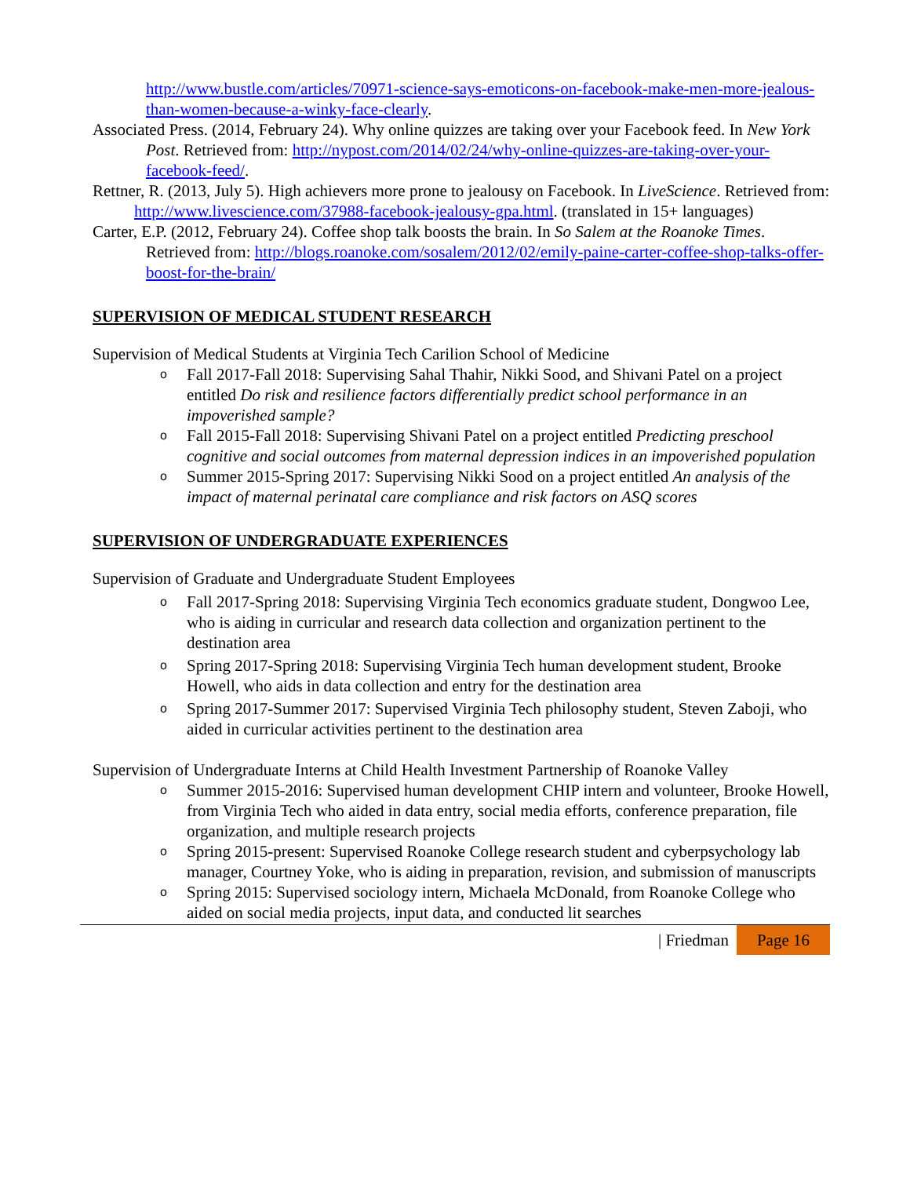http://www.bustle.com/articles/70971-science-says-emoticons-on-facebook-make-men-more-jealous-than-women-because-a-winky-face-clearly.
Associated Press. (2014, February 24). Why online quizzes are taking over your Facebook feed. In New York Post. Retrieved from: http://nypost.com/2014/02/24/why-online-quizzes-are-taking-over-your-facebook-feed/.
Rettner, R. (2013, July 5). High achievers more prone to jealousy on Facebook. In LiveScience. Retrieved from: http://www.livescience.com/37988-facebook-jealousy-gpa.html. (translated in 15+ languages)
Carter, E.P. (2012, February 24). Coffee shop talk boosts the brain. In So Salem at the Roanoke Times. Retrieved from: http://blogs.roanoke.com/sosalem/2012/02/emily-paine-carter-coffee-shop-talks-offer-boost-for-the-brain/
SUPERVISION OF MEDICAL STUDENT RESEARCH
Supervision of Medical Students at Virginia Tech Carilion School of Medicine
o Fall 2017-Fall 2018: Supervising Sahal Thahir, Nikki Sood, and Shivani Patel on a project entitled Do risk and resilience factors differentially predict school performance in an impoverished sample?
o Fall 2015-Fall 2018: Supervising Shivani Patel on a project entitled Predicting preschool cognitive and social outcomes from maternal depression indices in an impoverished population
o Summer 2015-Spring 2017: Supervising Nikki Sood on a project entitled An analysis of the impact of maternal perinatal care compliance and risk factors on ASQ scores
SUPERVISION OF UNDERGRADUATE EXPERIENCES
Supervision of Graduate and Undergraduate Student Employees
o Fall 2017-Spring 2018: Supervising Virginia Tech economics graduate student, Dongwoo Lee, who is aiding in curricular and research data collection and organization pertinent to the destination area
o Spring 2017-Spring 2018: Supervising Virginia Tech human development student, Brooke Howell, who aids in data collection and entry for the destination area
o Spring 2017-Summer 2017: Supervised Virginia Tech philosophy student, Steven Zaboji, who aided in curricular activities pertinent to the destination area
Supervision of Undergraduate Interns at Child Health Investment Partnership of Roanoke Valley
o Summer 2015-2016: Supervised human development CHIP intern and volunteer, Brooke Howell, from Virginia Tech who aided in data entry, social media efforts, conference preparation, file organization, and multiple research projects
o Spring 2015-present: Supervised Roanoke College research student and cyberpsychology lab manager, Courtney Yoke, who is aiding in preparation, revision, and submission of manuscripts
o Spring 2015: Supervised sociology intern, Michaela McDonald, from Roanoke College who aided on social media projects, input data, and conducted lit searches
| Friedman Page 16